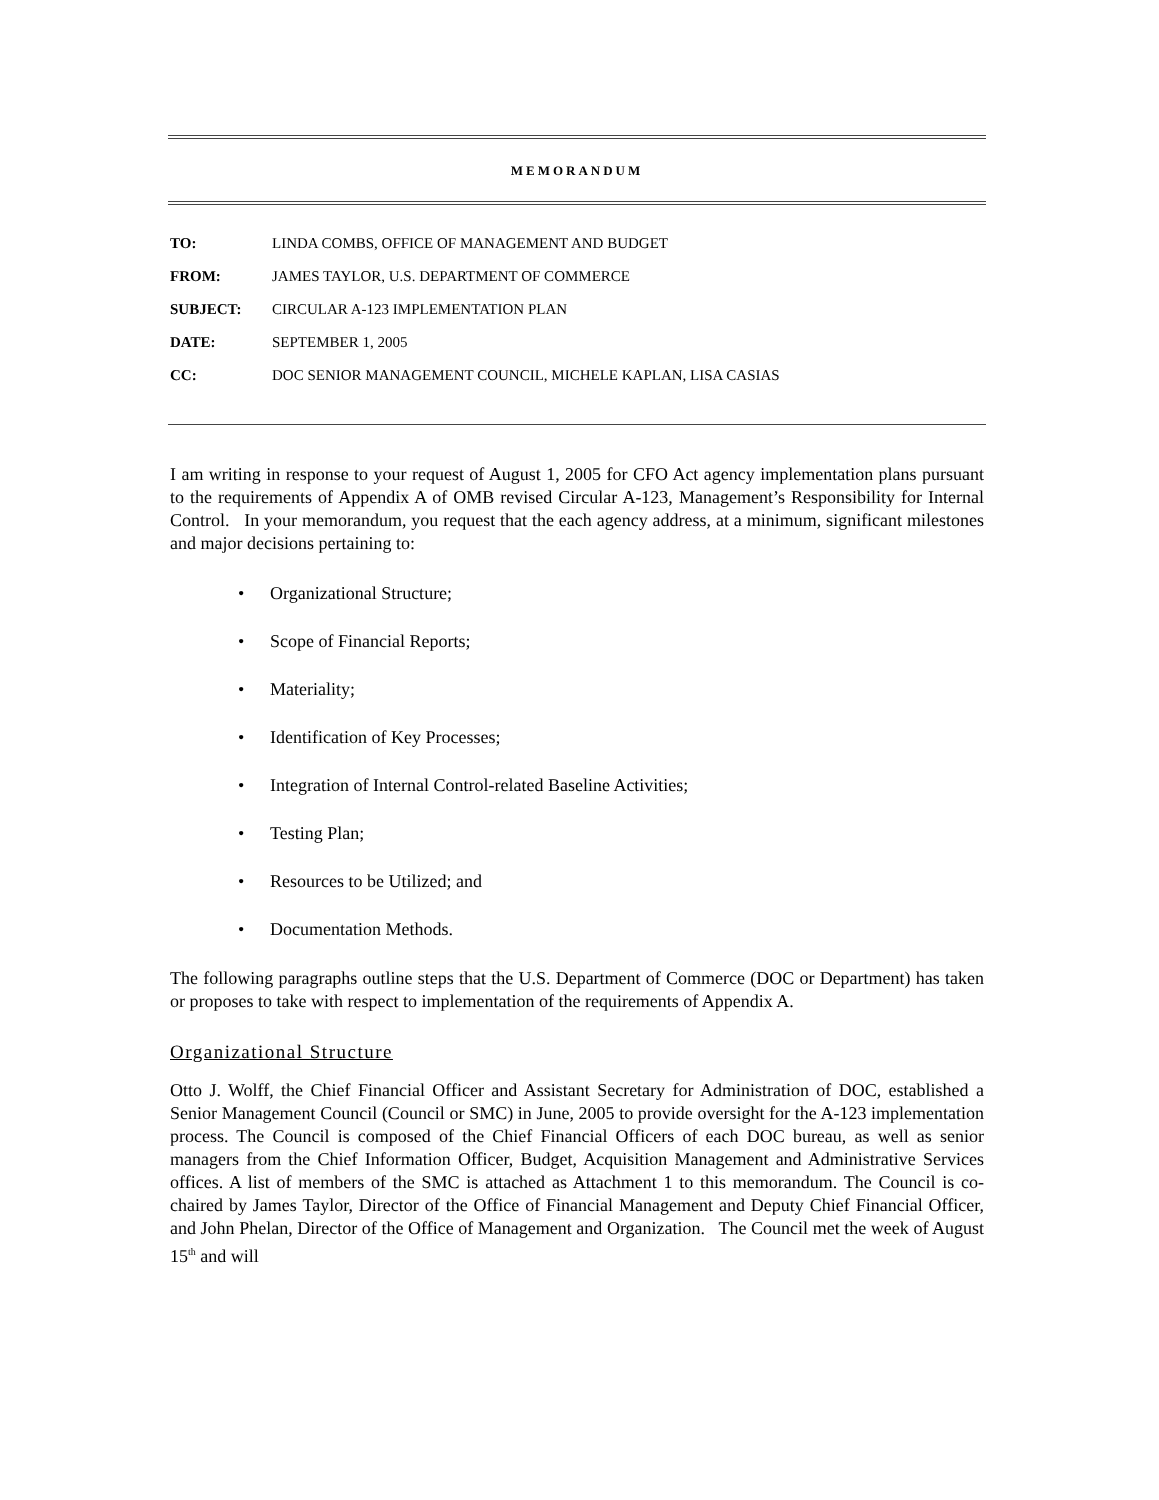MEMORANDUM
| TO: | LINDA COMBS, OFFICE OF MANAGEMENT AND BUDGET |
| FROM: | JAMES TAYLOR, U.S. DEPARTMENT OF COMMERCE |
| SUBJECT: | CIRCULAR A-123 IMPLEMENTATION PLAN |
| DATE: | SEPTEMBER 1, 2005 |
| CC: | DOC SENIOR MANAGEMENT COUNCIL, MICHELE KAPLAN, LISA CASIAS |
I am writing in response to your request of August 1, 2005 for CFO Act agency implementation plans pursuant to the requirements of Appendix A of OMB revised Circular A-123, Management’s Responsibility for Internal Control. In your memorandum, you request that the each agency address, at a minimum, significant milestones and major decisions pertaining to:
• Organizational Structure;
• Scope of Financial Reports;
• Materiality;
• Identification of Key Processes;
• Integration of Internal Control-related Baseline Activities;
• Testing Plan;
• Resources to be Utilized; and
• Documentation Methods.
The following paragraphs outline steps that the U.S. Department of Commerce (DOC or Department) has taken or proposes to take with respect to implementation of the requirements of Appendix A.
Organizational Structure
Otto J. Wolff, the Chief Financial Officer and Assistant Secretary for Administration of DOC, established a Senior Management Council (Council or SMC) in June, 2005 to provide oversight for the A-123 implementation process. The Council is composed of the Chief Financial Officers of each DOC bureau, as well as senior managers from the Chief Information Officer, Budget, Acquisition Management and Administrative Services offices. A list of members of the SMC is attached as Attachment 1 to this memorandum. The Council is co-chaired by James Taylor, Director of the Office of Financial Management and Deputy Chief Financial Officer, and John Phelan, Director of the Office of Management and Organization. The Council met the week of August 15<sup>th</sup> and will